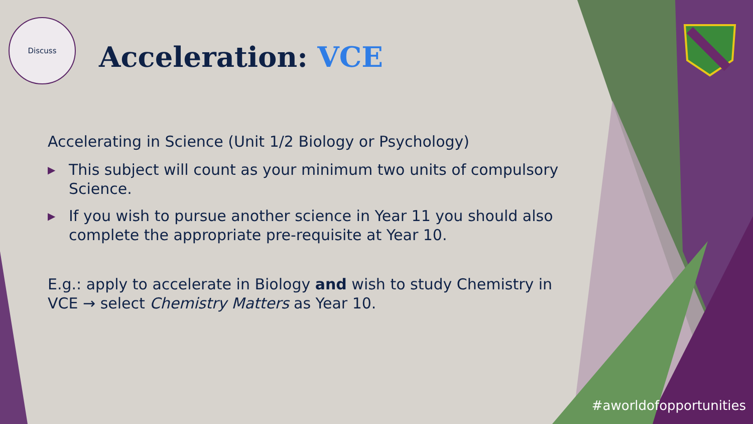Discuss
Acceleration: VCE
Accelerating in Science (Unit 1/2 Biology or Psychology)
▶ This subject will count as your minimum two units of compulsory Science.
▶ If you wish to pursue another science in Year 11 you should also complete the appropriate pre-requisite at Year 10.
E.g.: apply to accelerate in Biology and wish to study Chemistry in VCE → select Chemistry Matters as Year 10.
#aworldofopportunities